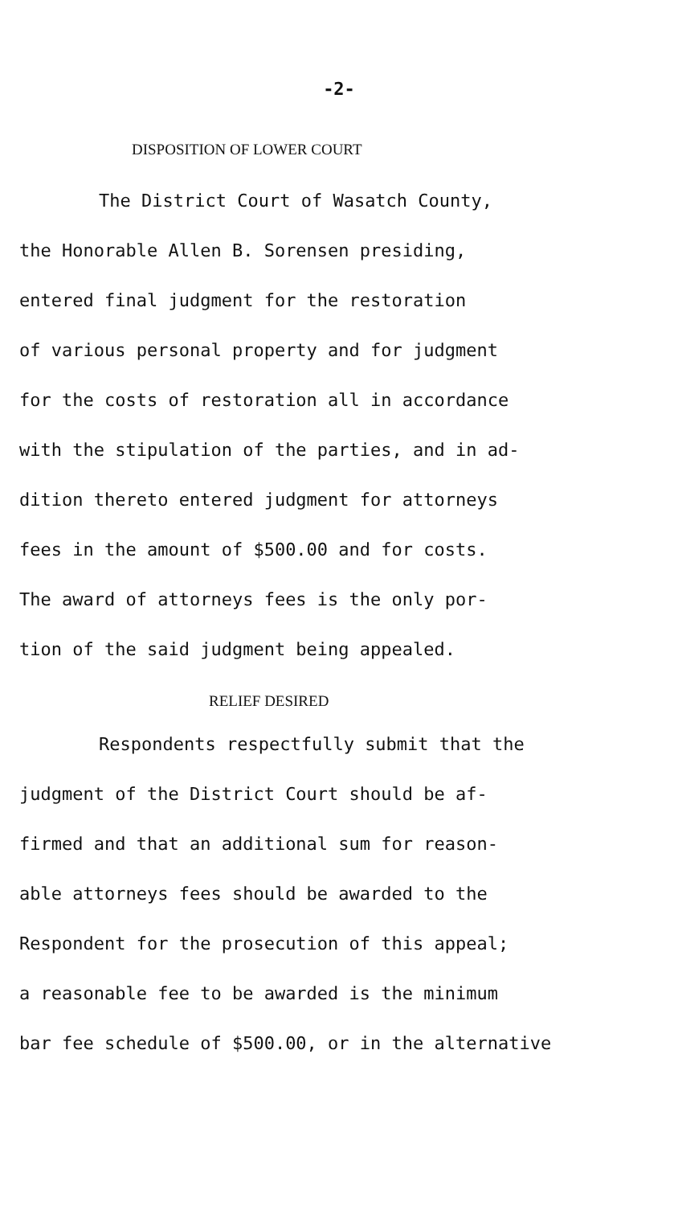-2-
DISPOSITION OF LOWER COURT
The District Court of Wasatch County,
the Honorable Allen B. Sorensen presiding,
entered final judgment for the restoration
of various personal property and for judgment
for the costs of restoration all in accordance
with the stipulation of the parties, and in ad-
dition thereto entered judgment for attorneys
fees in the amount of $500.00 and for costs.
The award of attorneys fees is the only por-
tion of the said judgment being appealed.
RELIEF DESIRED
Respondents respectfully submit that the
judgment of the District Court should be af-
firmed and that an additional sum for reason-
able attorneys fees should be awarded to the
Respondent for the prosecution of this appeal;
a reasonable fee to be awarded is the minimum
bar fee schedule of $500.00, or in the alternative